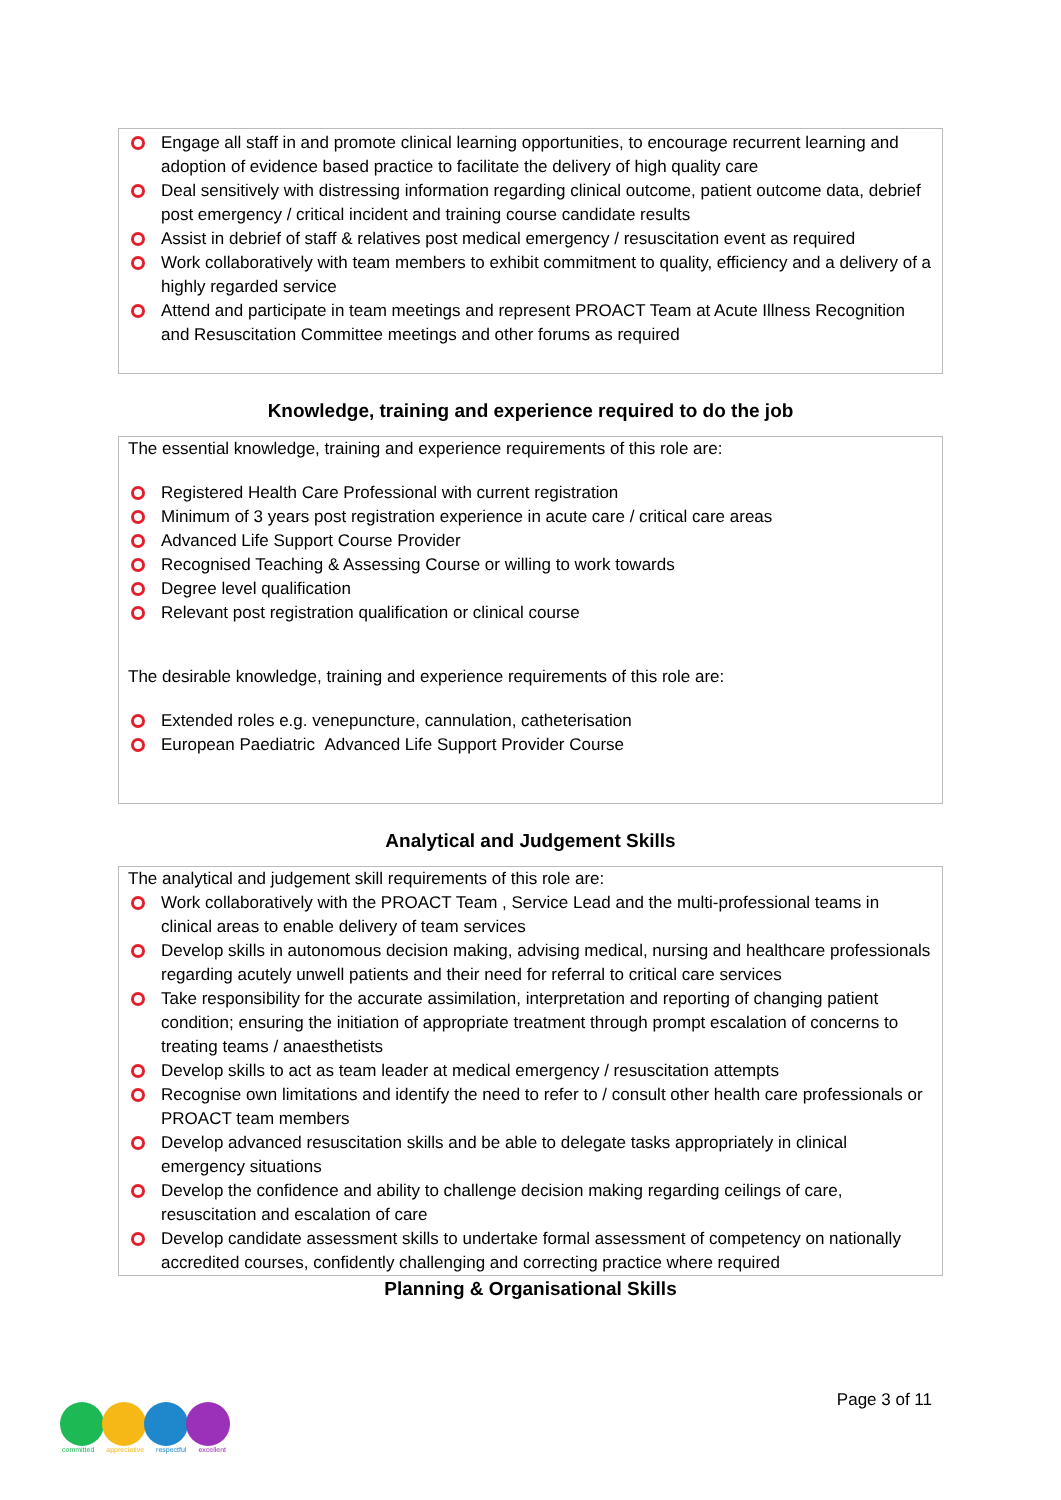Engage all staff in and promote clinical learning opportunities, to encourage recurrent learning and adoption of evidence based practice to facilitate the delivery of high quality care
Deal sensitively with distressing information regarding clinical outcome, patient outcome data, debrief post emergency / critical incident and training course candidate results
Assist in debrief of staff & relatives post medical emergency / resuscitation event as required
Work collaboratively with team members to exhibit commitment to quality, efficiency and a delivery of a highly regarded service
Attend and participate in team meetings and represent PROACT Team at Acute Illness Recognition and Resuscitation Committee meetings and other forums as required
Knowledge, training and experience required to do the job
The essential knowledge, training and experience requirements of this role are:
Registered Health Care Professional with current registration
Minimum of 3 years post registration experience in acute care / critical care areas
Advanced Life Support Course Provider
Recognised Teaching & Assessing Course or willing to work towards
Degree level qualification
Relevant post registration qualification or clinical course
The desirable knowledge, training and experience requirements of this role are:
Extended roles e.g. venepuncture, cannulation, catheterisation
European Paediatric Advanced Life Support Provider Course
Analytical and Judgement Skills
The analytical and judgement skill requirements of this role are:
Work collaboratively with the PROACT Team , Service Lead and the multi-professional teams in clinical areas to enable delivery of team services
Develop skills in autonomous decision making, advising medical, nursing and healthcare professionals regarding acutely unwell patients and their need for referral to critical care services
Take responsibility for the accurate assimilation, interpretation and reporting of changing patient condition; ensuring the initiation of appropriate treatment through prompt escalation of concerns to treating teams / anaesthetists
Develop skills to act as team leader at medical emergency / resuscitation attempts
Recognise own limitations and identify the need to refer to / consult other health care professionals or PROACT team members
Develop advanced resuscitation skills and be able to delegate tasks appropriately in clinical emergency situations
Develop the confidence and ability to challenge decision making regarding ceilings of care, resuscitation and escalation of care
Develop candidate assessment skills to undertake formal assessment of competency on nationally accredited courses, confidently challenging and correcting practice where required
Planning & Organisational Skills
Page 3 of 11
committed appreciative respectful excellent